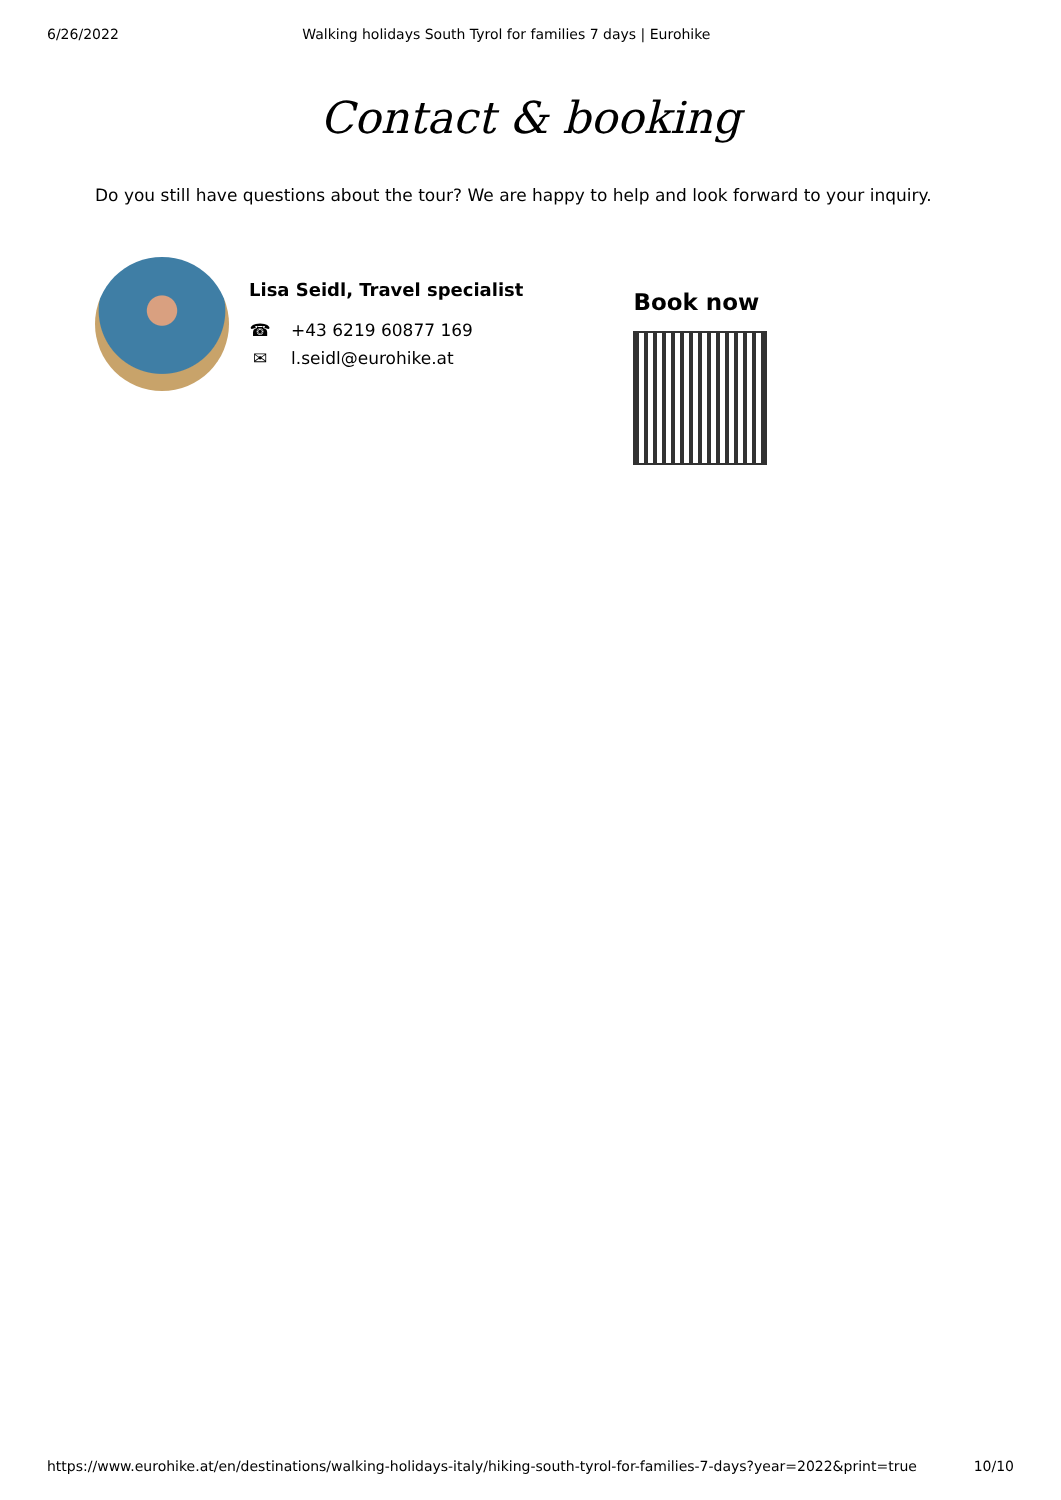6/26/2022 Walking holidays South Tyrol for families 7 days | Eurohike
Contact & booking
Do you still have questions about the tour? We are happy to help and look forward to your inquiry.
Lisa Seidl, Travel specialist
☎ +43 6219 60877 169
✉ l.seidl@eurohike.at
Book now
https://www.eurohike.at/en/destinations/walking-holidays-italy/hiking-south-tyrol-for-families-7-days?year=2022&print=true 10/10